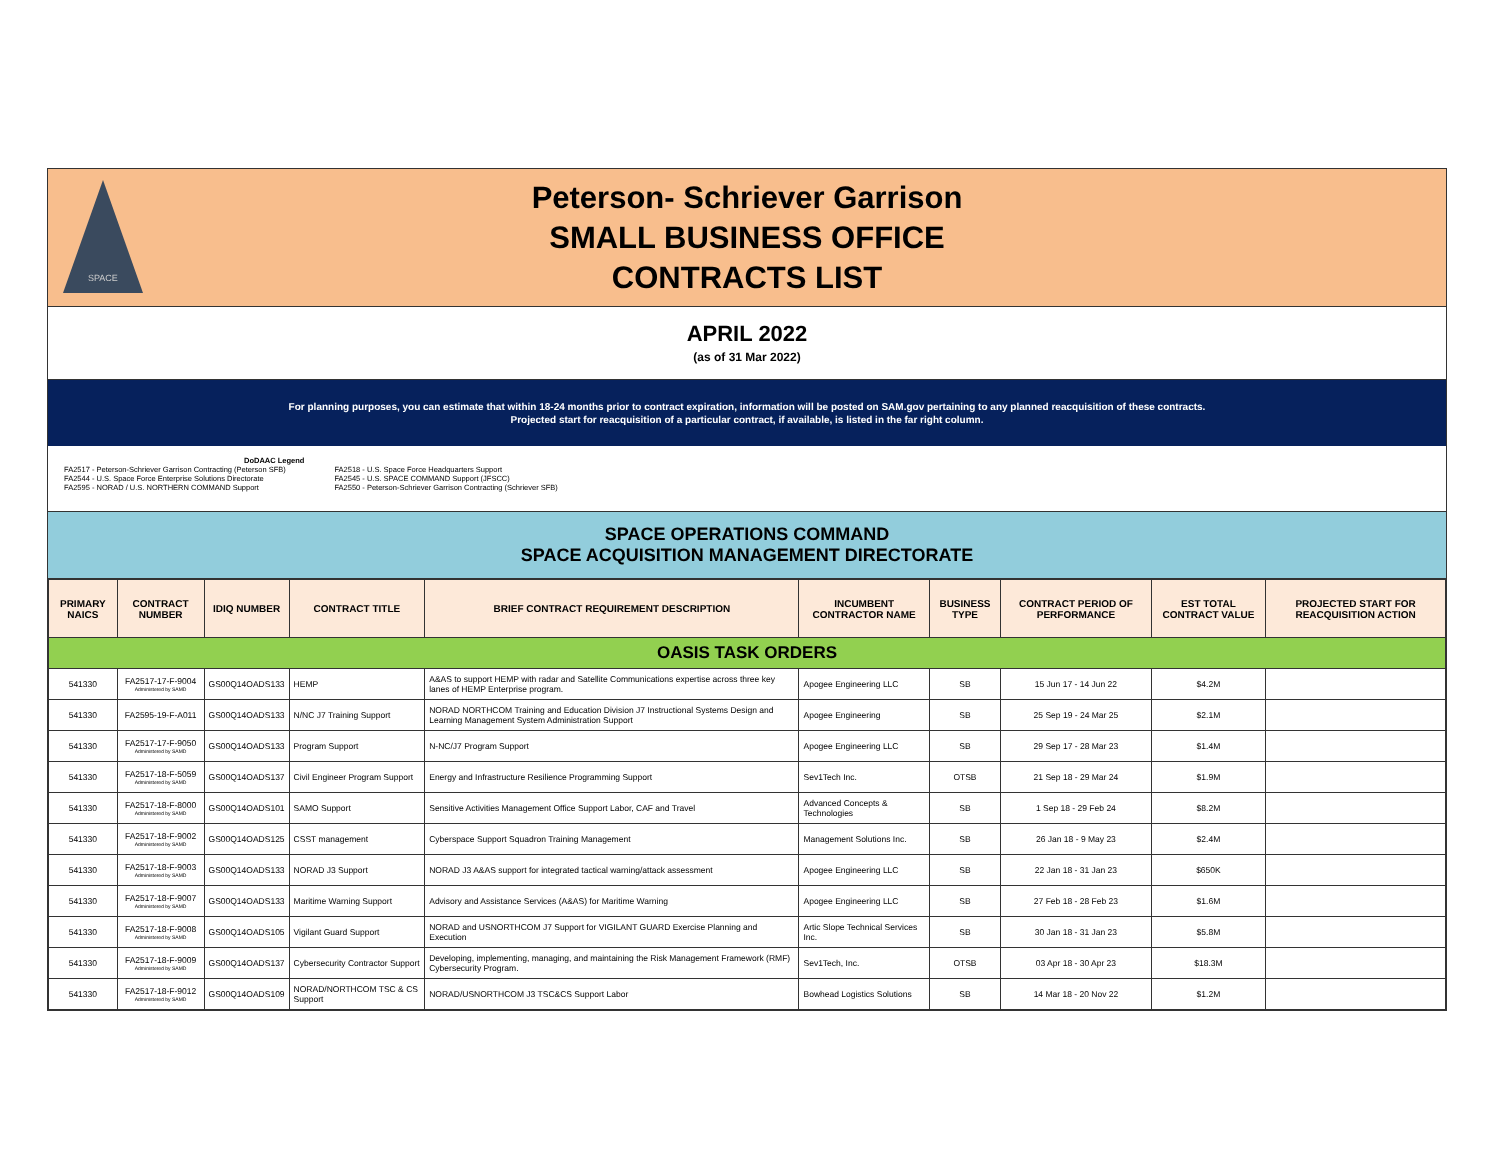SPACE
Peterson- Schriever Garrison
SMALL BUSINESS OFFICE
CONTRACTS LIST
APRIL 2022
(as of 31 Mar 2022)
For planning purposes, you can estimate that within 18-24 months prior to contract expiration, information will be posted on SAM.gov pertaining to any planned reacquisition of these contracts.
Projected start for reacquisition of a particular contract, if available, is listed in the far right column.
DoDAAC Legend
FA2517 - Peterson-Schriever Garrison Contracting (Peterson SFB)
FA2544 - U.S. Space Force Enterprise Solutions Directorate
FA2595 - NORAD / U.S. NORTHERN COMMAND Support
FA2518 - U.S. Space Force Headquarters Support
FA2545 - U.S. SPACE COMMAND Support (JFSCC)
FA2550 - Peterson-Schriever Garrison Contracting (Schriever SFB)
SPACE OPERATIONS COMMAND
SPACE ACQUISITION MANAGEMENT DIRECTORATE
| PRIMARY NAICS | CONTRACT NUMBER | IDIQ NUMBER | CONTRACT TITLE | BRIEF CONTRACT REQUIREMENT DESCRIPTION | INCUMBENT CONTRACTOR NAME | BUSINESS TYPE | CONTRACT PERIOD OF PERFORMANCE | EST TOTAL CONTRACT VALUE | PROJECTED START FOR REACQUISITION ACTION |
| --- | --- | --- | --- | --- | --- | --- | --- | --- | --- |
| OASIS TASK ORDERS | | | | | | | | | |
| 541330 | FA2517-17-F-9004 Administered by SAMD | GS00Q14OADS133 | HEMP | A&AS to support HEMP with radar and Satellite Communications expertise across three key lanes of HEMP Enterprise program. | Apogee Engineering LLC | SB | 15 Jun 17 - 14 Jun 22 | $4.2M | |
| 541330 | FA2595-19-F-A011 | GS00Q14OADS133 | N/NC J7 Training Support | NORAD NORTHCOM Training and Education Division J7 Instructional Systems Design and Learning Management System Administration Support | Apogee Engineering | SB | 25 Sep 19 - 24 Mar 25 | $2.1M | |
| 541330 | FA2517-17-F-9050 Administered by SAMD | GS00Q14OADS133 | Program Support | N-NC/J7 Program Support | Apogee Engineering LLC | SB | 29 Sep 17 - 28 Mar 23 | $1.4M | |
| 541330 | FA2517-18-F-5059 Administered by SAMD | GS00Q14OADS137 | Civil Engineer Program Support | Energy and Infrastructure Resilience Programming Support | Sev1Tech Inc. | OTSB | 21 Sep 18 - 29 Mar 24 | $1.9M | |
| 541330 | FA2517-18-F-8000 Administered by SAMD | GS00Q14OADS101 | SAMO Support | Sensitive Activities Management Office Support Labor, CAF and Travel | Advanced Concepts & Technologies | SB | 1 Sep 18 - 29 Feb 24 | $8.2M | |
| 541330 | FA2517-18-F-9002 Administered by SAMD | GS00Q14OADS125 | CSST management | Cyberspace Support Squadron Training Management | Management Solutions Inc. | SB | 26 Jan 18 - 9 May 23 | $2.4M | |
| 541330 | FA2517-18-F-9003 Administered by SAMD | GS00Q14OADS133 | NORAD J3 Support | NORAD J3 A&AS support for integrated tactical warning/attack assessment | Apogee Engineering LLC | SB | 22 Jan 18 - 31 Jan 23 | $650K | |
| 541330 | FA2517-18-F-9007 Administered by SAMD | GS00Q14OADS133 | Maritime Warning Support | Advisory and Assistance Services (A&AS) for Maritime Warning | Apogee Engineering LLC | SB | 27 Feb 18 - 28 Feb 23 | $1.6M | |
| 541330 | FA2517-18-F-9008 Administered by SAMD | GS00Q14OADS105 | Vigilant Guard Support | NORAD and USNORTHCOM J7 Support for VIGILANT GUARD Exercise Planning and Execution | Artic Slope Technical Services Inc. | SB | 30 Jan 18 - 31 Jan 23 | $5.8M | |
| 541330 | FA2517-18-F-9009 Administered by SAMD | GS00Q14OADS137 | Cybersecurity Contractor Support | Developing, implementing, managing, and maintaining the Risk Management Framework (RMF) Cybersecurity Program. | Sev1Tech, Inc. | OTSB | 03 Apr 18 - 30 Apr 23 | $18.3M | |
| 541330 | FA2517-18-F-9012 Administered by SAMD | GS00Q14OADS109 | NORAD/NORTHCOM TSC & CS Support | NORAD/USNORTHCOM J3 TSC&CS Support Labor | Bowhead Logistics Solutions | SB | 14 Mar 18 - 20 Nov 22 | $1.2M | |